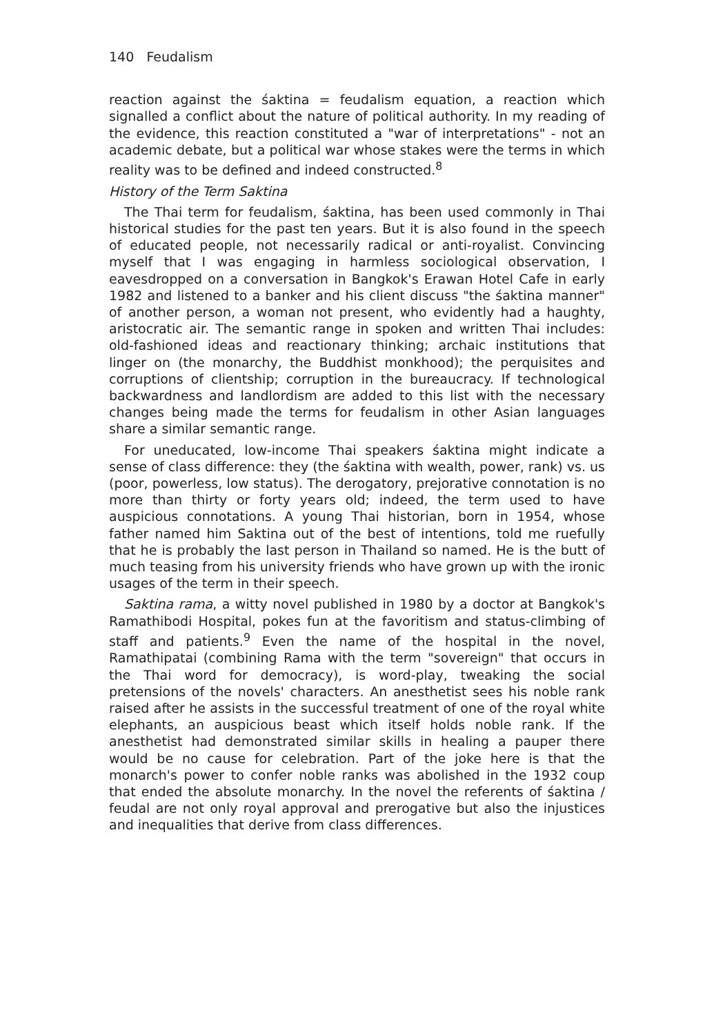140 Feudalism
reaction against the śaktina = feudalism equation, a reaction which signalled a conflict about the nature of political authority. In my reading of the evidence, this reaction constituted a "war of interpretations" - not an academic debate, but a political war whose stakes were the terms in which reality was to be defined and indeed constructed.<sup>8</sup>
History of the Term Saktina
The Thai term for feudalism, śaktina, has been used commonly in Thai historical studies for the past ten years. But it is also found in the speech of educated people, not necessarily radical or anti-royalist. Convincing myself that I was engaging in harmless sociological observation, I eavesdropped on a conversation in Bangkok's Erawan Hotel Cafe in early 1982 and listened to a banker and his client discuss "the śaktina manner" of another person, a woman not present, who evidently had a haughty, aristocratic air. The semantic range in spoken and written Thai includes: old-fashioned ideas and reactionary thinking; archaic institutions that linger on (the monarchy, the Buddhist monkhood); the perquisites and corruptions of clientship; corruption in the bureaucracy. If technological backwardness and landlordism are added to this list with the necessary changes being made the terms for feudalism in other Asian languages share a similar semantic range.
For uneducated, low-income Thai speakers śaktina might indicate a sense of class difference: they (the śaktina with wealth, power, rank) vs. us (poor, powerless, low status). The derogatory, prejorative connotation is no more than thirty or forty years old; indeed, the term used to have auspicious connotations. A young Thai historian, born in 1954, whose father named him Saktina out of the best of intentions, told me ruefully that he is probably the last person in Thailand so named. He is the butt of much teasing from his university friends who have grown up with the ironic usages of the term in their speech.
Saktina rama, a witty novel published in 1980 by a doctor at Bangkok's Ramathibodi Hospital, pokes fun at the favoritism and status-climbing of staff and patients.<sup>9</sup> Even the name of the hospital in the novel, Ramathipatai (combining Rama with the term "sovereign" that occurs in the Thai word for democracy), is word-play, tweaking the social pretensions of the novels' characters. An anesthetist sees his noble rank raised after he assists in the successful treatment of one of the royal white elephants, an auspicious beast which itself holds noble rank. If the anesthetist had demonstrated similar skills in healing a pauper there would be no cause for celebration. Part of the joke here is that the monarch's power to confer noble ranks was abolished in the 1932 coup that ended the absolute monarchy. In the novel the referents of śaktina / feudal are not only royal approval and prerogative but also the injustices and inequalities that derive from class differences.